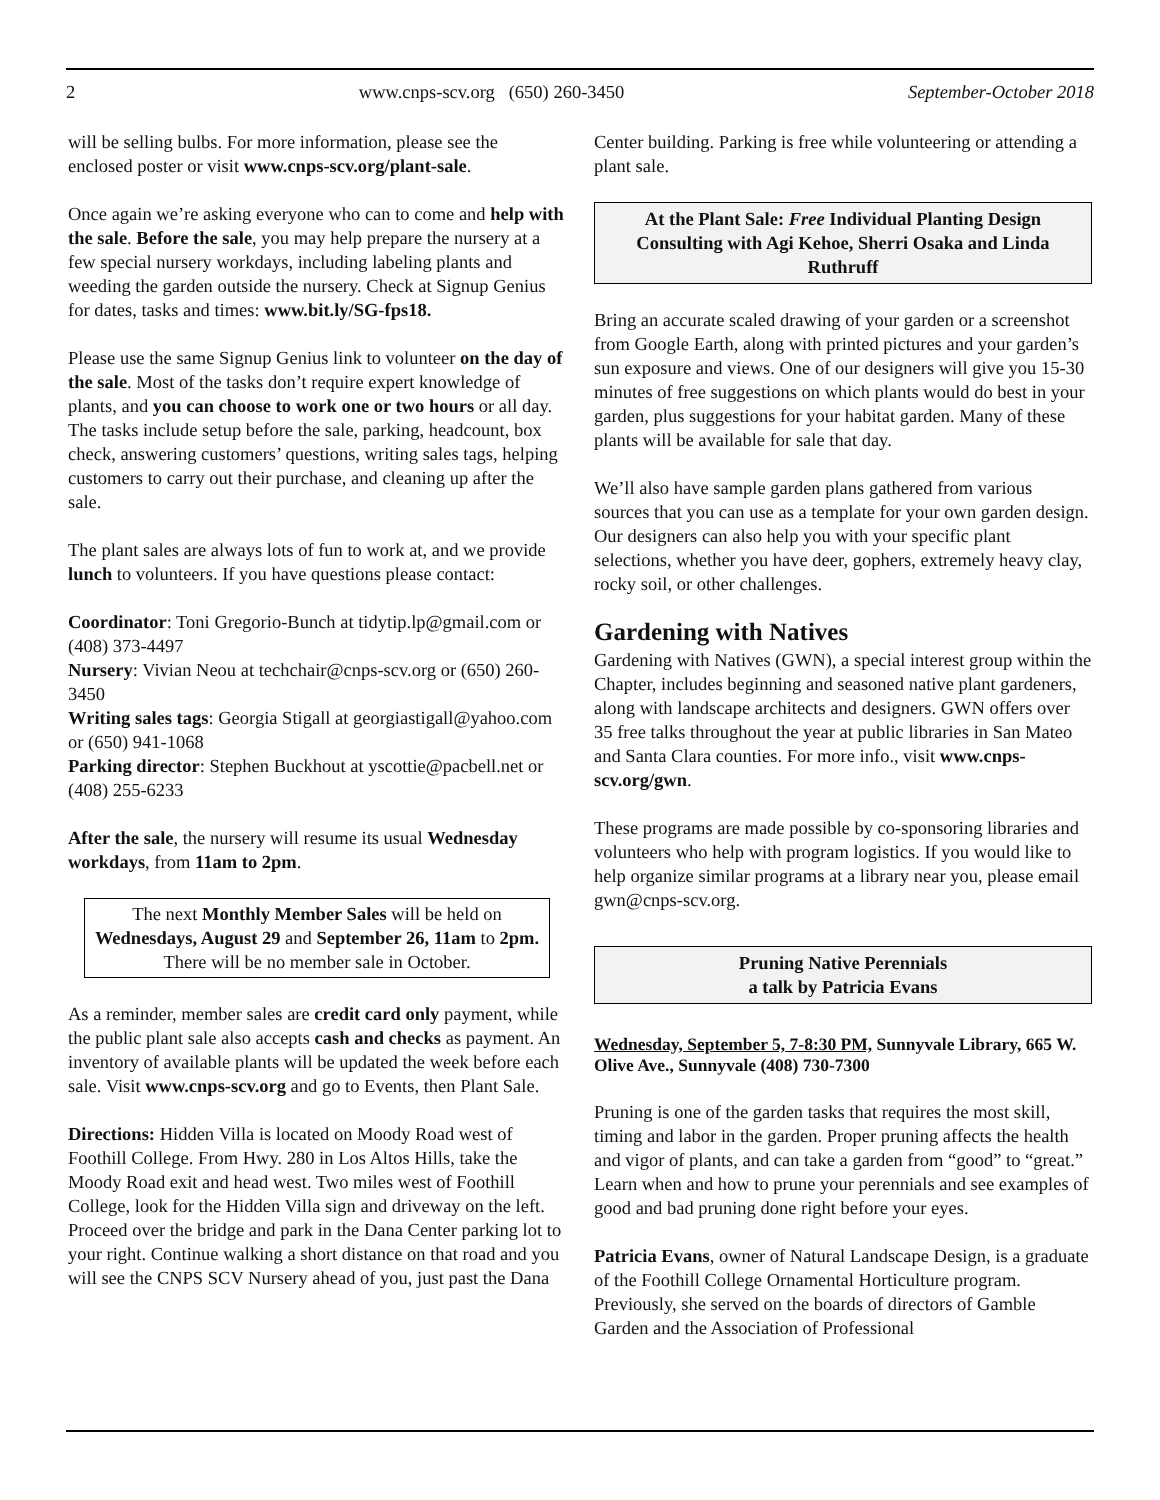2 www.cnps-scv.org (650) 260-3450 September-October 2018
will be selling bulbs. For more information, please see the enclosed poster or visit www.cnps-scv.org/plant-sale.
Once again we’re asking everyone who can to come and help with the sale. Before the sale, you may help prepare the nursery at a few special nursery workdays, including labeling plants and weeding the garden outside the nursery. Check at Signup Genius for dates, tasks and times: www.bit.ly/SG-fps18.
Please use the same Signup Genius link to volunteer on the day of the sale. Most of the tasks don’t require expert knowledge of plants, and you can choose to work one or two hours or all day. The tasks include setup before the sale, parking, headcount, box check, answering customers’ questions, writing sales tags, helping customers to carry out their purchase, and cleaning up after the sale.
The plant sales are always lots of fun to work at, and we provide lunch to volunteers. If you have questions please contact:
Coordinator: Toni Gregorio-Bunch at tidytip.lp@gmail.com or (408) 373-4497
Nursery: Vivian Neou at techchair@cnps-scv.org or (650) 260-3450
Writing sales tags: Georgia Stigall at georgiastigall@yahoo.com or (650) 941-1068
Parking director: Stephen Buckhout at yscottie@pacbell.net or (408) 255-6233
After the sale, the nursery will resume its usual Wednesday workdays, from 11am to 2pm.
The next Monthly Member Sales will be held on Wednesdays, August 29 and September 26, 11am to 2pm. There will be no member sale in October.
As a reminder, member sales are credit card only payment, while the public plant sale also accepts cash and checks as payment. An inventory of available plants will be updated the week before each sale. Visit www.cnps-scv.org and go to Events, then Plant Sale.
Directions: Hidden Villa is located on Moody Road west of Foothill College. From Hwy. 280 in Los Altos Hills, take the Moody Road exit and head west. Two miles west of Foothill College, look for the Hidden Villa sign and driveway on the left. Proceed over the bridge and park in the Dana Center parking lot to your right. Continue walking a short distance on that road and you will see the CNPS SCV Nursery ahead of you, just past the Dana
Center building. Parking is free while volunteering or attending a plant sale.
At the Plant Sale: Free Individual Planting Design Consulting with Agi Kehoe, Sherri Osaka and Linda Ruthruff
Bring an accurate scaled drawing of your garden or a screenshot from Google Earth, along with printed pictures and your garden’s sun exposure and views. One of our designers will give you 15-30 minutes of free suggestions on which plants would do best in your garden, plus suggestions for your habitat garden. Many of these plants will be available for sale that day.
We’ll also have sample garden plans gathered from various sources that you can use as a template for your own garden design. Our designers can also help you with your specific plant selections, whether you have deer, gophers, extremely heavy clay, rocky soil, or other challenges.
Gardening with Natives
Gardening with Natives (GWN), a special interest group within the Chapter, includes beginning and seasoned native plant gardeners, along with landscape architects and designers. GWN offers over 35 free talks throughout the year at public libraries in San Mateo and Santa Clara counties. For more info., visit www.cnps-scv.org/gwn.
These programs are made possible by co-sponsoring libraries and volunteers who help with program logistics. If you would like to help organize similar programs at a library near you, please email gwn@cnps-scv.org.
Pruning Native Perennials
a talk by Patricia Evans
Wednesday, September 5, 7-8:30 PM, Sunnyvale Library, 665 W. Olive Ave., Sunnyvale (408) 730-7300
Pruning is one of the garden tasks that requires the most skill, timing and labor in the garden. Proper pruning affects the health and vigor of plants, and can take a garden from “good” to “great.” Learn when and how to prune your perennials and see examples of good and bad pruning done right before your eyes.
Patricia Evans, owner of Natural Landscape Design, is a graduate of the Foothill College Ornamental Horticulture program. Previously, she served on the boards of directors of Gamble Garden and the Association of Professional